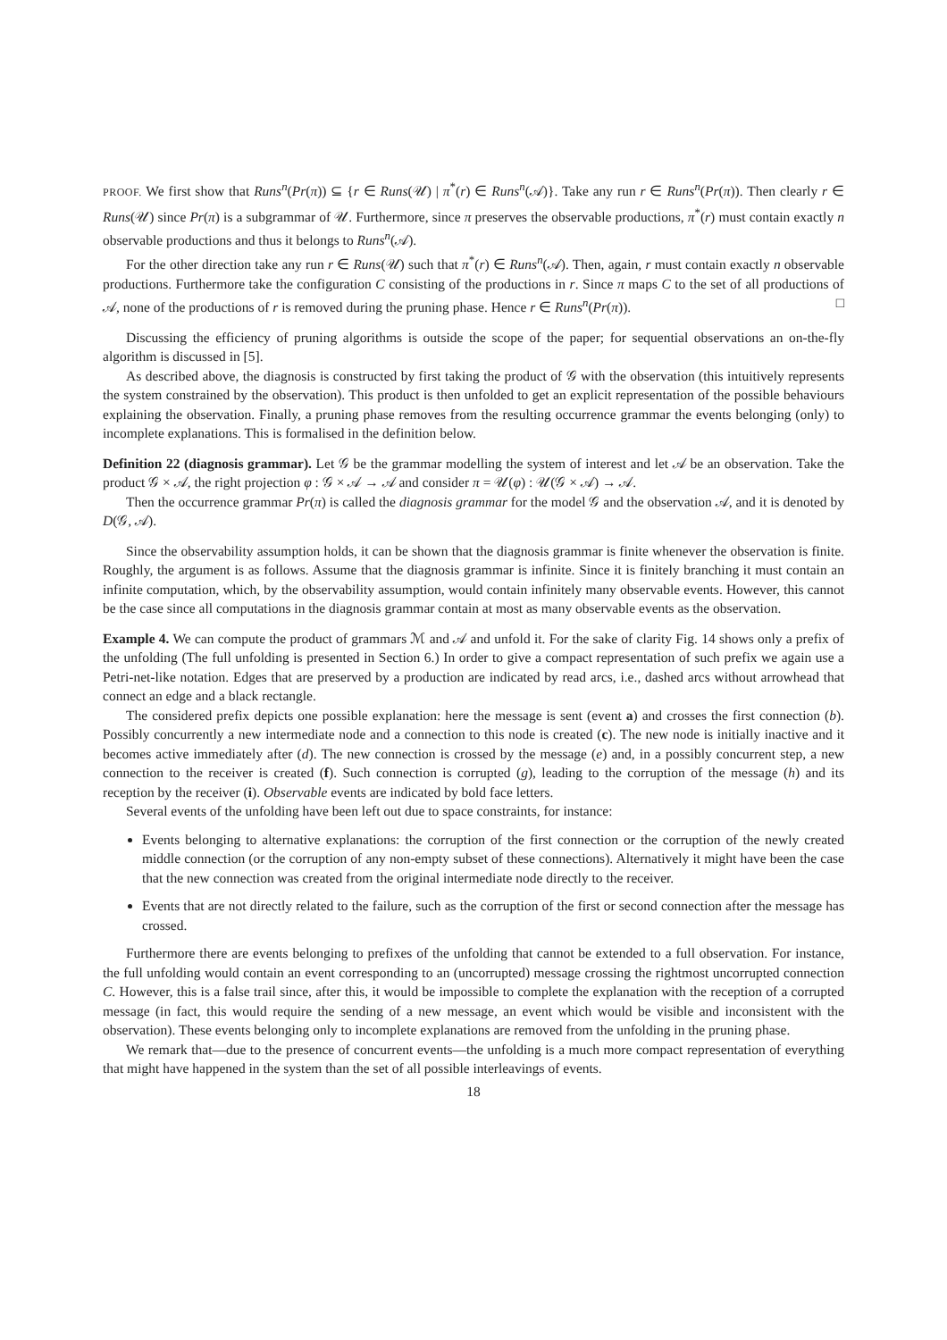PROOF. We first show that Runs<sup>n</sup>(Pr(π)) ⊆ {r ∈ Runs(𝒰) | π<sup>*</sup>(r) ∈ Runs<sup>n</sup>(𝒜)}. Take any run r ∈ Runs<sup>n</sup>(Pr(π)). Then clearly r ∈ Runs(𝒰) since Pr(π) is a subgrammar of 𝒰. Furthermore, since π preserves the observable productions, π<sup>*</sup>(r) must contain exactly n observable productions and thus it belongs to Runs<sup>n</sup>(𝒜).
For the other direction take any run r ∈ Runs(𝒰) such that π<sup>*</sup>(r) ∈ Runs<sup>n</sup>(𝒜). Then, again, r must contain exactly n observable productions. Furthermore take the configuration C consisting of the productions in r. Since π maps C to the set of all productions of 𝒜, none of the productions of r is removed during the pruning phase. Hence r ∈ Runs<sup>n</sup>(Pr(π)). □
Discussing the efficiency of pruning algorithms is outside the scope of the paper; for sequential observations an on-the-fly algorithm is discussed in [5].
As described above, the diagnosis is constructed by first taking the product of 𝒢 with the observation (this intuitively represents the system constrained by the observation). This product is then unfolded to get an explicit representation of the possible behaviours explaining the observation. Finally, a pruning phase removes from the resulting occurrence grammar the events belonging (only) to incomplete explanations. This is formalised in the definition below.
Definition 22 (diagnosis grammar). Let 𝒢 be the grammar modelling the system of interest and let 𝒜 be an observation. Take the product 𝒢 × 𝒜, the right projection φ : 𝒢 × 𝒜 → 𝒜 and consider π = 𝒰(φ) : 𝒰(𝒢 × 𝒜) → 𝒜.
Then the occurrence grammar Pr(π) is called the diagnosis grammar for the model 𝒢 and the observation 𝒜, and it is denoted by D(𝒢, 𝒜).
Since the observability assumption holds, it can be shown that the diagnosis grammar is finite whenever the observation is finite. Roughly, the argument is as follows. Assume that the diagnosis grammar is infinite. Since it is finitely branching it must contain an infinite computation, which, by the observability assumption, would contain infinitely many observable events. However, this cannot be the case since all computations in the diagnosis grammar contain at most as many observable events as the observation.
Example 4. We can compute the product of grammars ℳ and 𝒜 and unfold it. For the sake of clarity Fig. 14 shows only a prefix of the unfolding (The full unfolding is presented in Section 6.) In order to give a compact representation of such prefix we again use a Petri-net-like notation. Edges that are preserved by a production are indicated by read arcs, i.e., dashed arcs without arrowhead that connect an edge and a black rectangle.
The considered prefix depicts one possible explanation: here the message is sent (event a) and crosses the first connection (b). Possibly concurrently a new intermediate node and a connection to this node is created (c). The new node is initially inactive and it becomes active immediately after (d). The new connection is crossed by the message (e) and, in a possibly concurrent step, a new connection to the receiver is created (f). Such connection is corrupted (g), leading to the corruption of the message (h) and its reception by the receiver (i). Observable events are indicated by bold face letters.
Several events of the unfolding have been left out due to space constraints, for instance:
Events belonging to alternative explanations: the corruption of the first connection or the corruption of the newly created middle connection (or the corruption of any non-empty subset of these connections). Alternatively it might have been the case that the new connection was created from the original intermediate node directly to the receiver.
Events that are not directly related to the failure, such as the corruption of the first or second connection after the message has crossed.
Furthermore there are events belonging to prefixes of the unfolding that cannot be extended to a full observation. For instance, the full unfolding would contain an event corresponding to an (uncorrupted) message crossing the rightmost uncorrupted connection C. However, this is a false trail since, after this, it would be impossible to complete the explanation with the reception of a corrupted message (in fact, this would require the sending of a new message, an event which would be visible and inconsistent with the observation). These events belonging only to incomplete explanations are removed from the unfolding in the pruning phase.
We remark that—due to the presence of concurrent events—the unfolding is a much more compact representation of everything that might have happened in the system than the set of all possible interleavings of events.
18